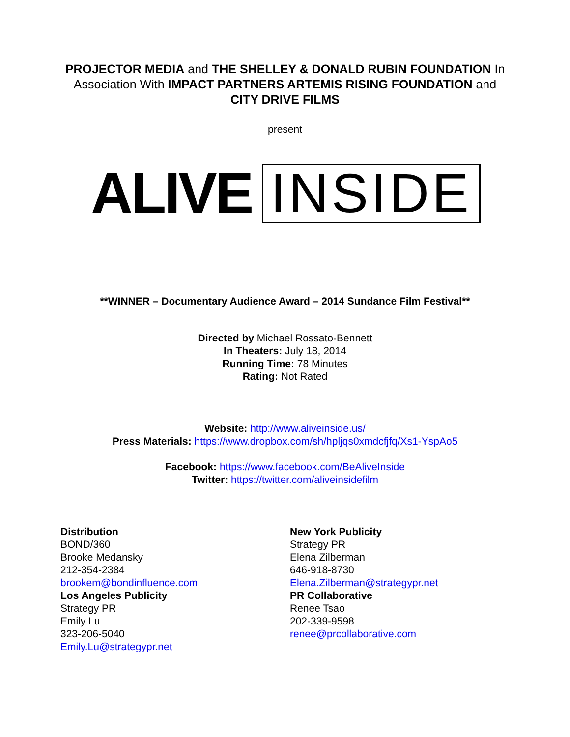PROJECTOR MEDIA and THE SHELLEY & DONALD RUBIN FOUNDATION In Association With IMPACT PARTNERS ARTEMIS RISING FOUNDATION and CITY DRIVE FILMS
present
ALIVE INSIDE
**WINNER – Documentary Audience Award – 2014 Sundance Film Festival**
Directed by Michael Rossato-Bennett
In Theaters: July 18, 2014
Running Time: 78 Minutes
Rating: Not Rated
Website: http://www.aliveinside.us/
Press Materials: https://www.dropbox.com/sh/hpljqs0xmdcfjfq/Xs1-YspAo5
Facebook: https://www.facebook.com/BeAliveInside
Twitter: https://twitter.com/aliveinsidefilm
Distribution
BOND/360
Brooke Medansky
212-354-2384
brookem@bondinfluence.com
Los Angeles Publicity
Strategy PR
Emily Lu
323-206-5040
Emily.Lu@strategypr.net
New York Publicity
Strategy PR
Elena Zilberman
646-918-8730
Elena.Zilberman@strategypr.net
PR Collaborative
Renee Tsao
202-339-9598
renee@prcollaborative.com